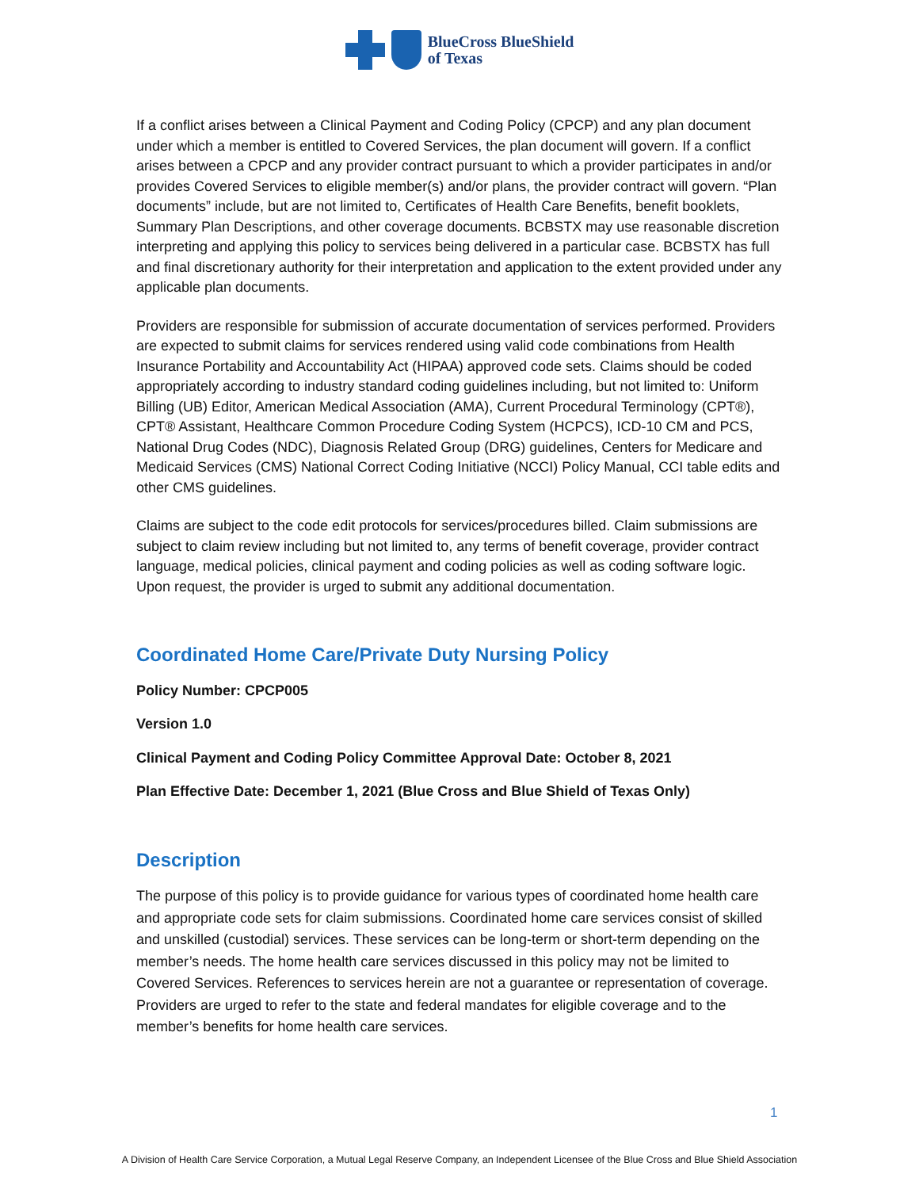BlueCross BlueShield
of Texas
If a conflict arises between a Clinical Payment and Coding Policy (CPCP) and any plan document under which a member is entitled to Covered Services, the plan document will govern. If a conflict arises between a CPCP and any provider contract pursuant to which a provider participates in and/or provides Covered Services to eligible member(s) and/or plans, the provider contract will govern. “Plan documents” include, but are not limited to, Certificates of Health Care Benefits, benefit booklets, Summary Plan Descriptions, and other coverage documents. BCBSTX may use reasonable discretion interpreting and applying this policy to services being delivered in a particular case. BCBSTX has full and final discretionary authority for their interpretation and application to the extent provided under any applicable plan documents.
Providers are responsible for submission of accurate documentation of services performed. Providers are expected to submit claims for services rendered using valid code combinations from Health Insurance Portability and Accountability Act (HIPAA) approved code sets. Claims should be coded appropriately according to industry standard coding guidelines including, but not limited to: Uniform Billing (UB) Editor, American Medical Association (AMA), Current Procedural Terminology (CPT®), CPT® Assistant, Healthcare Common Procedure Coding System (HCPCS), ICD-10 CM and PCS, National Drug Codes (NDC), Diagnosis Related Group (DRG) guidelines, Centers for Medicare and Medicaid Services (CMS) National Correct Coding Initiative (NCCI) Policy Manual, CCI table edits and other CMS guidelines.
Claims are subject to the code edit protocols for services/procedures billed. Claim submissions are subject to claim review including but not limited to, any terms of benefit coverage, provider contract language, medical policies, clinical payment and coding policies as well as coding software logic. Upon request, the provider is urged to submit any additional documentation.
Coordinated Home Care/Private Duty Nursing Policy
Policy Number: CPCP005
Version 1.0
Clinical Payment and Coding Policy Committee Approval Date: October 8, 2021
Plan Effective Date: December 1, 2021 (Blue Cross and Blue Shield of Texas Only)
Description
The purpose of this policy is to provide guidance for various types of coordinated home health care and appropriate code sets for claim submissions. Coordinated home care services consist of skilled and unskilled (custodial) services. These services can be long-term or short-term depending on the member’s needs. The home health care services discussed in this policy may not be limited to Covered Services. References to services herein are not a guarantee or representation of coverage. Providers are urged to refer to the state and federal mandates for eligible coverage and to the member’s benefits for home health care services.
1
A Division of Health Care Service Corporation, a Mutual Legal Reserve Company, an Independent Licensee of the Blue Cross and Blue Shield Association